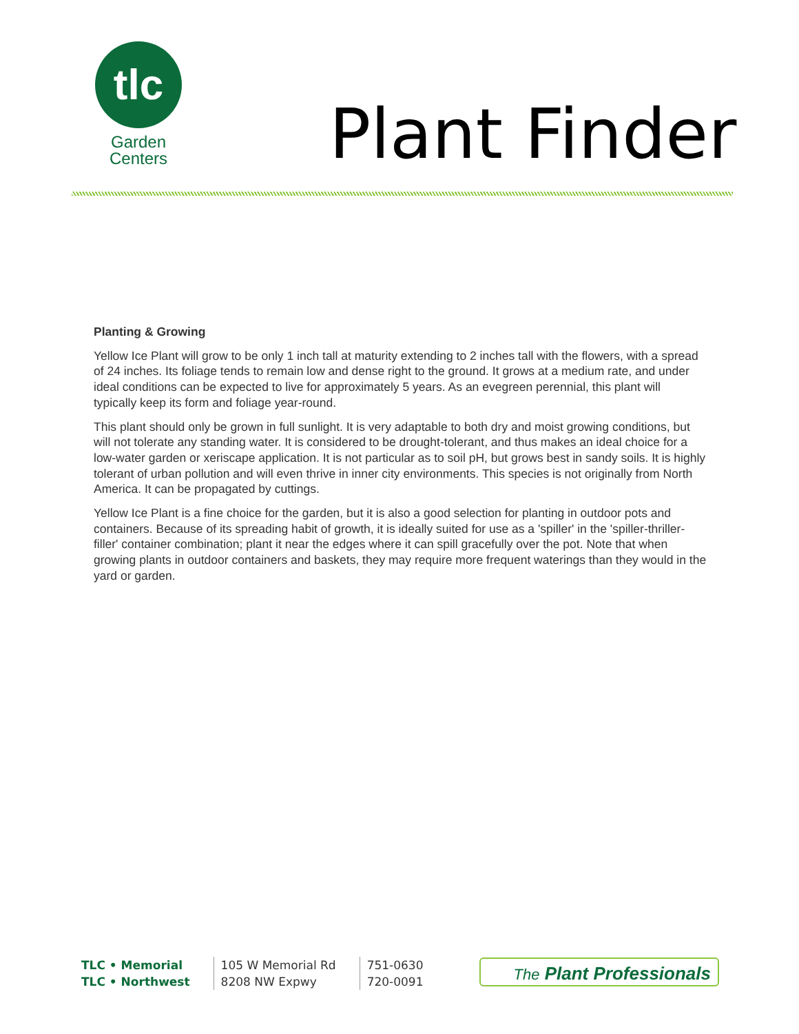tlc
Garden
Centers
Plant Finder
Planting & Growing
Yellow Ice Plant will grow to be only 1 inch tall at maturity extending to 2 inches tall with the flowers, with a spread of 24 inches. Its foliage tends to remain low and dense right to the ground. It grows at a medium rate, and under ideal conditions can be expected to live for approximately 5 years. As an evegreen perennial, this plant will typically keep its form and foliage year-round.
This plant should only be grown in full sunlight. It is very adaptable to both dry and moist growing conditions, but will not tolerate any standing water. It is considered to be drought-tolerant, and thus makes an ideal choice for a low-water garden or xeriscape application. It is not particular as to soil pH, but grows best in sandy soils. It is highly tolerant of urban pollution and will even thrive in inner city environments. This species is not originally from North America. It can be propagated by cuttings.
Yellow Ice Plant is a fine choice for the garden, but it is also a good selection for planting in outdoor pots and containers. Because of its spreading habit of growth, it is ideally suited for use as a 'spiller' in the 'spiller-thriller-filler' container combination; plant it near the edges where it can spill gracefully over the pot. Note that when growing plants in outdoor containers and baskets, they may require more frequent waterings than they would in the yard or garden.
| TLC • Memorial | 105 W Memorial Rd | 751-0630 |
| TLC • Northwest | 8208 NW Expwy | 720-0091 |
The Plant Professionals